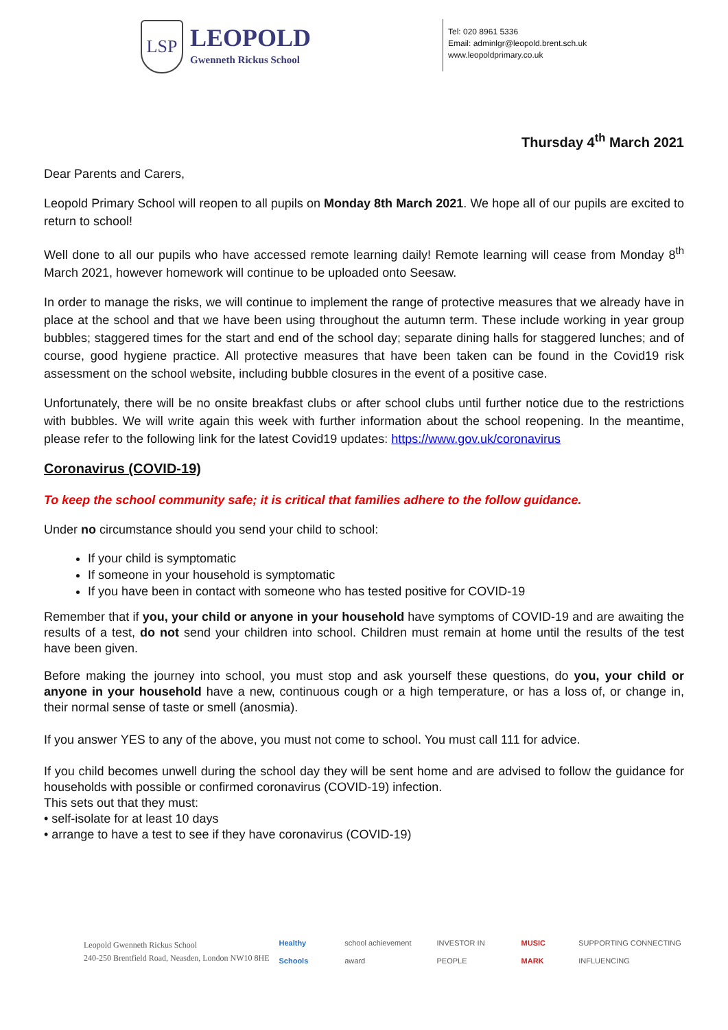LSP
LEOPOLD
Gwenneth Rickus School
Tel: 020 8961 5336
Email: adminlgr@leopold.brent.sch.uk
www.leopoldprimary.co.uk
Thursday 4<sup>th</sup> March 2021
Dear Parents and Carers,
Leopold Primary School will reopen to all pupils on Monday 8th March 2021. We hope all of our pupils are excited to return to school!
Well done to all our pupils who have accessed remote learning daily! Remote learning will cease from Monday 8<sup>th</sup> March 2021, however homework will continue to be uploaded onto Seesaw.
In order to manage the risks, we will continue to implement the range of protective measures that we already have in place at the school and that we have been using throughout the autumn term. These include working in year group bubbles; staggered times for the start and end of the school day; separate dining halls for staggered lunches; and of course, good hygiene practice. All protective measures that have been taken can be found in the Covid19 risk assessment on the school website, including bubble closures in the event of a positive case.
Unfortunately, there will be no onsite breakfast clubs or after school clubs until further notice due to the restrictions with bubbles. We will write again this week with further information about the school reopening. In the meantime, please refer to the following link for the latest Covid19 updates: https://www.gov.uk/coronavirus
Coronavirus (COVID-19)
To keep the school community safe; it is critical that families adhere to the follow guidance.
Under no circumstance should you send your child to school:
If your child is symptomatic
If someone in your household is symptomatic
If you have been in contact with someone who has tested positive for COVID-19
Remember that if you, your child or anyone in your household have symptoms of COVID-19 and are awaiting the results of a test, do not send your children into school. Children must remain at home until the results of the test have been given.
Before making the journey into school, you must stop and ask yourself these questions, do you, your child or anyone in your household have a new, continuous cough or a high temperature, or has a loss of, or change in, their normal sense of taste or smell (anosmia).
If you answer YES to any of the above, you must not come to school. You must call 111 for advice.
If you child becomes unwell during the school day they will be sent home and are advised to follow the guidance for households with possible or confirmed coronavirus (COVID-19) infection.
This sets out that they must:
• self-isolate for at least 10 days
• arrange to have a test to see if they have coronavirus (COVID-19)
Leopold Gwenneth Rickus School
240-250 Brentfield Road, Neasden, London NW10 8HE
Healthy Schools school achievement award INVESTOR IN PEOPLE MUSIC MARK
SUPPORTING CONNECTING INFLUENCING